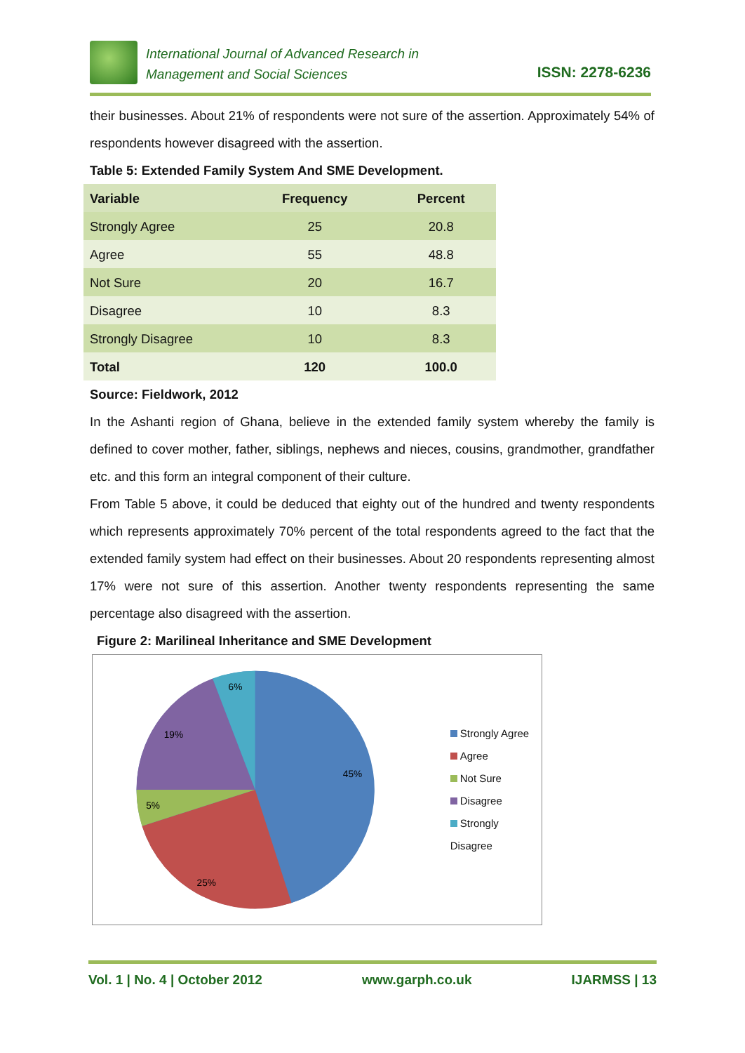International Journal of Advanced Research in
Management and Social Sciences
ISSN: 2278-6236
their businesses. About 21% of respondents were not sure of the assertion. Approximately 54% of respondents however disagreed with the assertion.
Table 5: Extended Family System And SME Development.
| Variable | Frequency | Percent |
| --- | --- | --- |
| Strongly Agree | 25 | 20.8 |
| Agree | 55 | 48.8 |
| Not Sure | 20 | 16.7 |
| Disagree | 10 | 8.3 |
| Strongly Disagree | 10 | 8.3 |
| Total | 120 | 100.0 |
Source: Fieldwork, 2012
In the Ashanti region of Ghana, believe in the extended family system whereby the family is defined to cover mother, father, siblings, nephews and nieces, cousins, grandmother, grandfather etc. and this form an integral component of their culture.
From Table 5 above, it could be deduced that eighty out of the hundred and twenty respondents which represents approximately 70% percent of the total respondents agreed to the fact that the extended family system had effect on their businesses. About 20 respondents representing almost 17% were not sure of this assertion. Another twenty respondents representing the same percentage also disagreed with the assertion.
Figure 2: Marilineal Inheritance and SME Development
45%
25%
5%
19%
6%
Strongly Agree
Agree
Not Sure
Disagree
Strongly Disagree
Vol. 1 | No. 4 | October 2012 www.garph.co.uk IJARMSS | 13